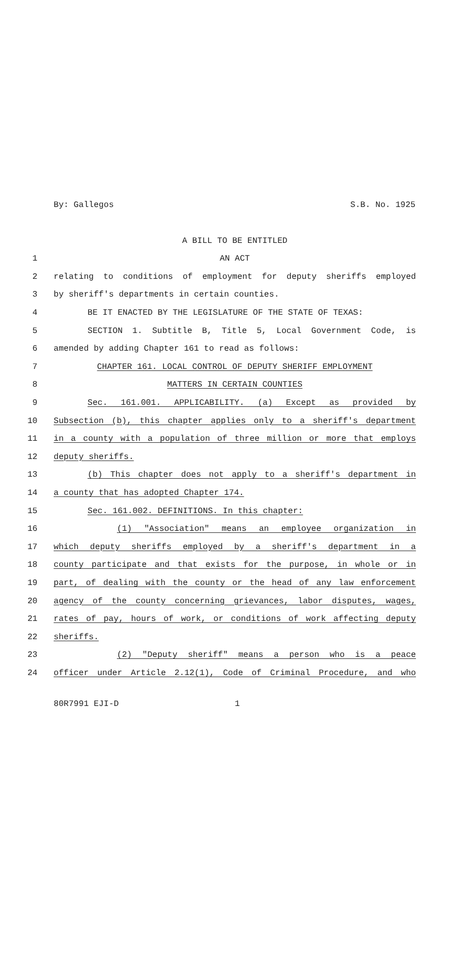By: Gallegos S.B. No. 1925
A BILL TO BE ENTITLED
1 AN ACT
2 relating to conditions of employment for deputy sheriffs employed
3 by sheriff's departments in certain counties.
4 BE IT ENACTED BY THE LEGISLATURE OF THE STATE OF TEXAS:
5 SECTION 1. Subtitle B, Title 5, Local Government Code, is
6 amended by adding Chapter 161 to read as follows:
7 CHAPTER 161. LOCAL CONTROL OF DEPUTY SHERIFF EMPLOYMENT
8 MATTERS IN CERTAIN COUNTIES
9 Sec. 161.001. APPLICABILITY. (a) Except as provided by
10 Subsection (b), this chapter applies only to a sheriff's department
11 in a county with a population of three million or more that employs
12 deputy sheriffs.
13 (b) This chapter does not apply to a sheriff's department in
14 a county that has adopted Chapter 174.
15 Sec. 161.002. DEFINITIONS. In this chapter:
16 (1) "Association" means an employee organization in
17 which deputy sheriffs employed by a sheriff's department in a
18 county participate and that exists for the purpose, in whole or in
19 part, of dealing with the county or the head of any law enforcement
20 agency of the county concerning grievances, labor disputes, wages,
21 rates of pay, hours of work, or conditions of work affecting deputy
22 sheriffs.
23 (2) "Deputy sheriff" means a person who is a peace
24 officer under Article 2.12(1), Code of Criminal Procedure, and who
80R7991 EJI-D 1